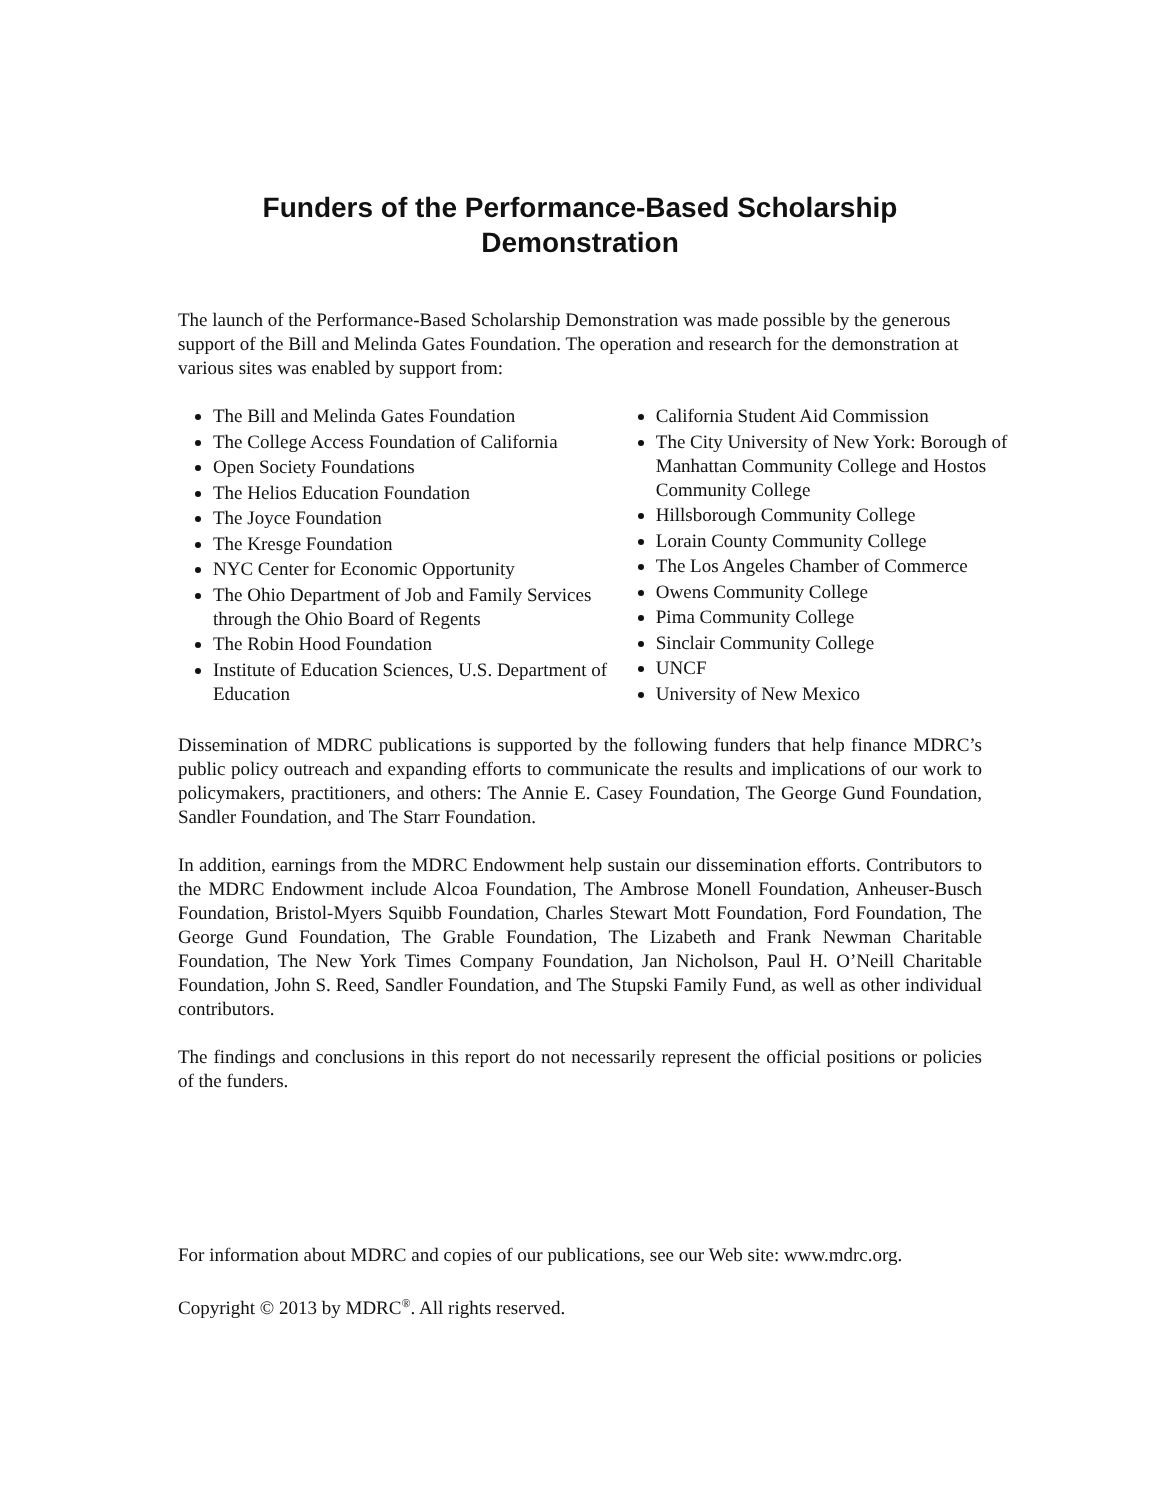Funders of the Performance-Based Scholarship
Demonstration
The launch of the Performance-Based Scholarship Demonstration was made possible by the generous support of the Bill and Melinda Gates Foundation. The operation and research for the demonstration at various sites was enabled by support from:
The Bill and Melinda Gates Foundation
The College Access Foundation of California
Open Society Foundations
The Helios Education Foundation
The Joyce Foundation
The Kresge Foundation
NYC Center for Economic Opportunity
The Ohio Department of Job and Family Services through the Ohio Board of Regents
The Robin Hood Foundation
Institute of Education Sciences, U.S. Department of Education
California Student Aid Commission
The City University of New York: Borough of Manhattan Community College and Hostos Community College
Hillsborough Community College
Lorain County Community College
The Los Angeles Chamber of Commerce
Owens Community College
Pima Community College
Sinclair Community College
UNCF
University of New Mexico
Dissemination of MDRC publications is supported by the following funders that help finance MDRC’s public policy outreach and expanding efforts to communicate the results and implications of our work to policymakers, practitioners, and others: The Annie E. Casey Foundation, The George Gund Foundation, Sandler Foundation, and The Starr Foundation.
In addition, earnings from the MDRC Endowment help sustain our dissemination efforts. Contributors to the MDRC Endowment include Alcoa Foundation, The Ambrose Monell Foundation, Anheuser-Busch Foundation, Bristol-Myers Squibb Foundation, Charles Stewart Mott Foundation, Ford Foundation, The George Gund Foundation, The Grable Foundation, The Lizabeth and Frank Newman Charitable Foundation, The New York Times Company Foundation, Jan Nicholson, Paul H. O’Neill Charitable Foundation, John S. Reed, Sandler Foundation, and The Stupski Family Fund, as well as other individual contributors.
The findings and conclusions in this report do not necessarily represent the official positions or policies of the funders.
For information about MDRC and copies of our publications, see our Web site: www.mdrc.org.
Copyright © 2013 by MDRC<sup>®</sup>. All rights reserved.